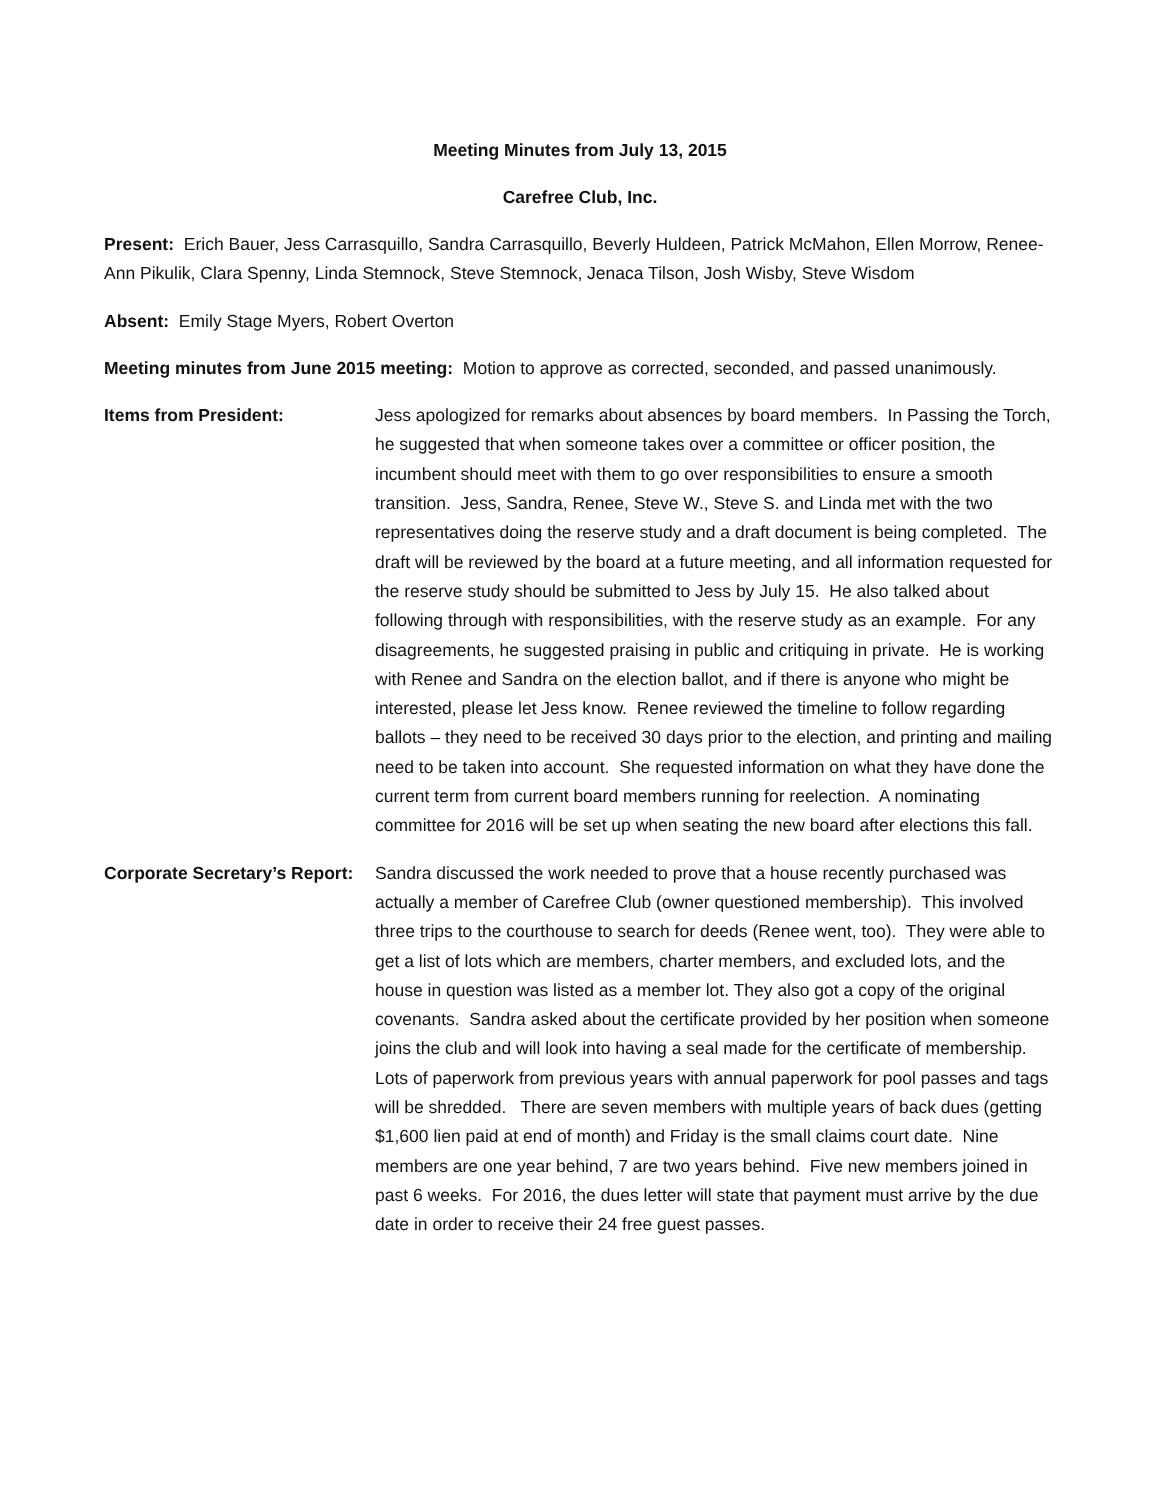Meeting Minutes from July 13, 2015
Carefree Club, Inc.
Present: Erich Bauer, Jess Carrasquillo, Sandra Carrasquillo, Beverly Huldeen, Patrick McMahon, Ellen Morrow, Renee-Ann Pikulik, Clara Spenny, Linda Stemnock, Steve Stemnock, Jenaca Tilson, Josh Wisby, Steve Wisdom
Absent: Emily Stage Myers, Robert Overton
Meeting minutes from June 2015 meeting: Motion to approve as corrected, seconded, and passed unanimously.
Items from President: Jess apologized for remarks about absences by board members. In Passing the Torch, he suggested that when someone takes over a committee or officer position, the incumbent should meet with them to go over responsibilities to ensure a smooth transition. Jess, Sandra, Renee, Steve W., Steve S. and Linda met with the two representatives doing the reserve study and a draft document is being completed. The draft will be reviewed by the board at a future meeting, and all information requested for the reserve study should be submitted to Jess by July 15. He also talked about following through with responsibilities, with the reserve study as an example. For any disagreements, he suggested praising in public and critiquing in private. He is working with Renee and Sandra on the election ballot, and if there is anyone who might be interested, please let Jess know. Renee reviewed the timeline to follow regarding ballots – they need to be received 30 days prior to the election, and printing and mailing need to be taken into account. She requested information on what they have done the current term from current board members running for reelection. A nominating committee for 2016 will be set up when seating the new board after elections this fall.
Corporate Secretary’s Report:
Sandra discussed the work needed to prove that a house recently purchased was actually a member of Carefree Club (owner questioned membership). This involved three trips to the courthouse to search for deeds (Renee went, too). They were able to get a list of lots which are members, charter members, and excluded lots, and the house in question was listed as a member lot. They also got a copy of the original covenants. Sandra asked about the certificate provided by her position when someone joins the club and will look into having a seal made for the certificate of membership. Lots of paperwork from previous years with annual paperwork for pool passes and tags will be shredded. There are seven members with multiple years of back dues (getting $1,600 lien paid at end of month) and Friday is the small claims court date. Nine members are one year behind, 7 are two years behind. Five new members joined in past 6 weeks. For 2016, the dues letter will state that payment must arrive by the due date in order to receive their 24 free guest passes.